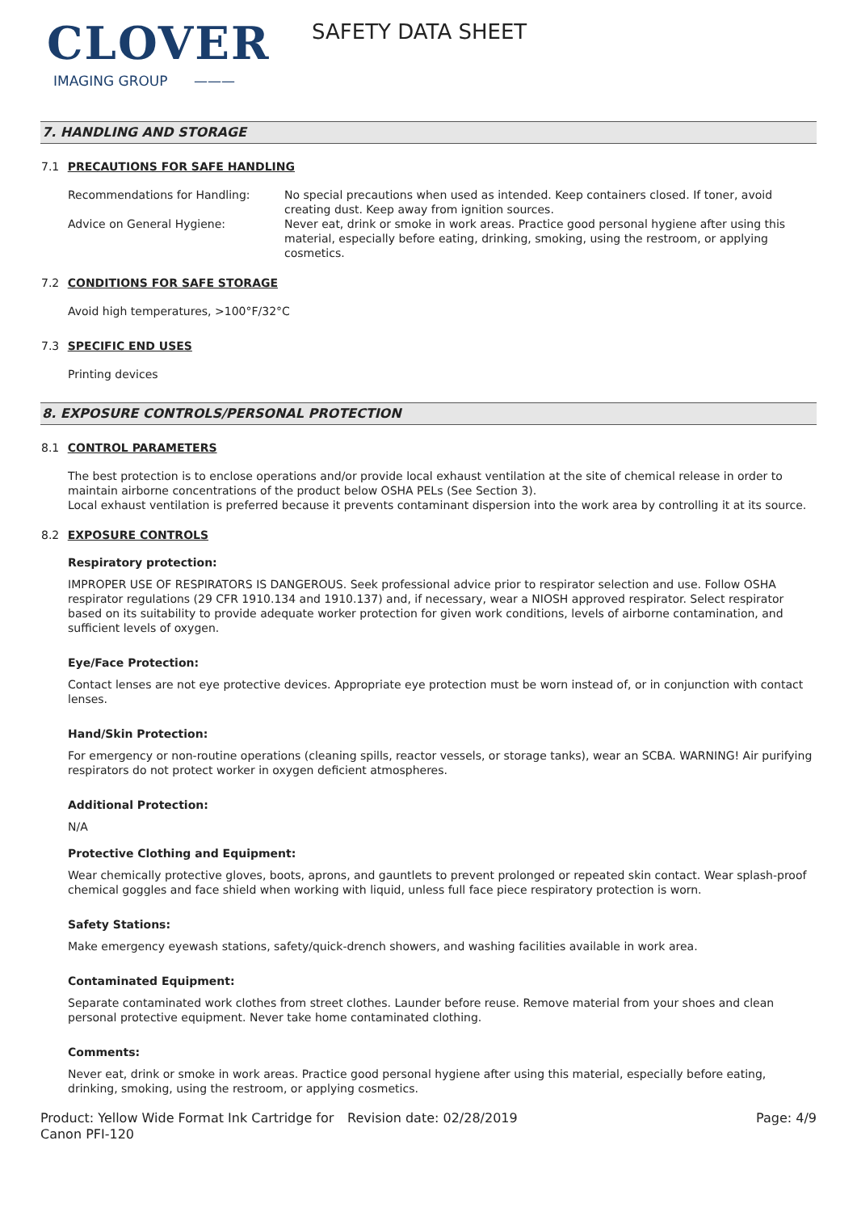CLOVER
IMAGING GROUP ———
SAFETY DATA SHEET
7. HANDLING AND STORAGE
7.1 PRECAUTIONS FOR SAFE HANDLING
Recommendations for Handling: No special precautions when used as intended. Keep containers closed. If toner, avoid creating dust. Keep away from ignition sources.
Advice on General Hygiene: Never eat, drink or smoke in work areas. Practice good personal hygiene after using this material, especially before eating, drinking, smoking, using the restroom, or applying cosmetics.
7.2 CONDITIONS FOR SAFE STORAGE
Avoid high temperatures, >100°F/32°C
7.3 SPECIFIC END USES
Printing devices
8. EXPOSURE CONTROLS/PERSONAL PROTECTION
8.1 CONTROL PARAMETERS
The best protection is to enclose operations and/or provide local exhaust ventilation at the site of chemical release in order to maintain airborne concentrations of the product below OSHA PELs (See Section 3).
Local exhaust ventilation is preferred because it prevents contaminant dispersion into the work area by controlling it at its source.
8.2 EXPOSURE CONTROLS
Respiratory protection:
IMPROPER USE OF RESPIRATORS IS DANGEROUS. Seek professional advice prior to respirator selection and use. Follow OSHA respirator regulations (29 CFR 1910.134 and 1910.137) and, if necessary, wear a NIOSH approved respirator. Select respirator based on its suitability to provide adequate worker protection for given work conditions, levels of airborne contamination, and sufficient levels of oxygen.
Eye/Face Protection:
Contact lenses are not eye protective devices. Appropriate eye protection must be worn instead of, or in conjunction with contact lenses.
Hand/Skin Protection:
For emergency or non-routine operations (cleaning spills, reactor vessels, or storage tanks), wear an SCBA. WARNING! Air purifying respirators do not protect worker in oxygen deficient atmospheres.
Additional Protection:
N/A
Protective Clothing and Equipment:
Wear chemically protective gloves, boots, aprons, and gauntlets to prevent prolonged or repeated skin contact. Wear splash-proof chemical goggles and face shield when working with liquid, unless full face piece respiratory protection is worn.
Safety Stations:
Make emergency eyewash stations, safety/quick-drench showers, and washing facilities available in work area.
Contaminated Equipment:
Separate contaminated work clothes from street clothes. Launder before reuse. Remove material from your shoes and clean personal protective equipment. Never take home contaminated clothing.
Comments:
Never eat, drink or smoke in work areas. Practice good personal hygiene after using this material, especially before eating, drinking, smoking, using the restroom, or applying cosmetics.
Product: Yellow Wide Format Ink Cartridge for Canon PFI-120
Revision date: 02/28/2019 Page: 4/9